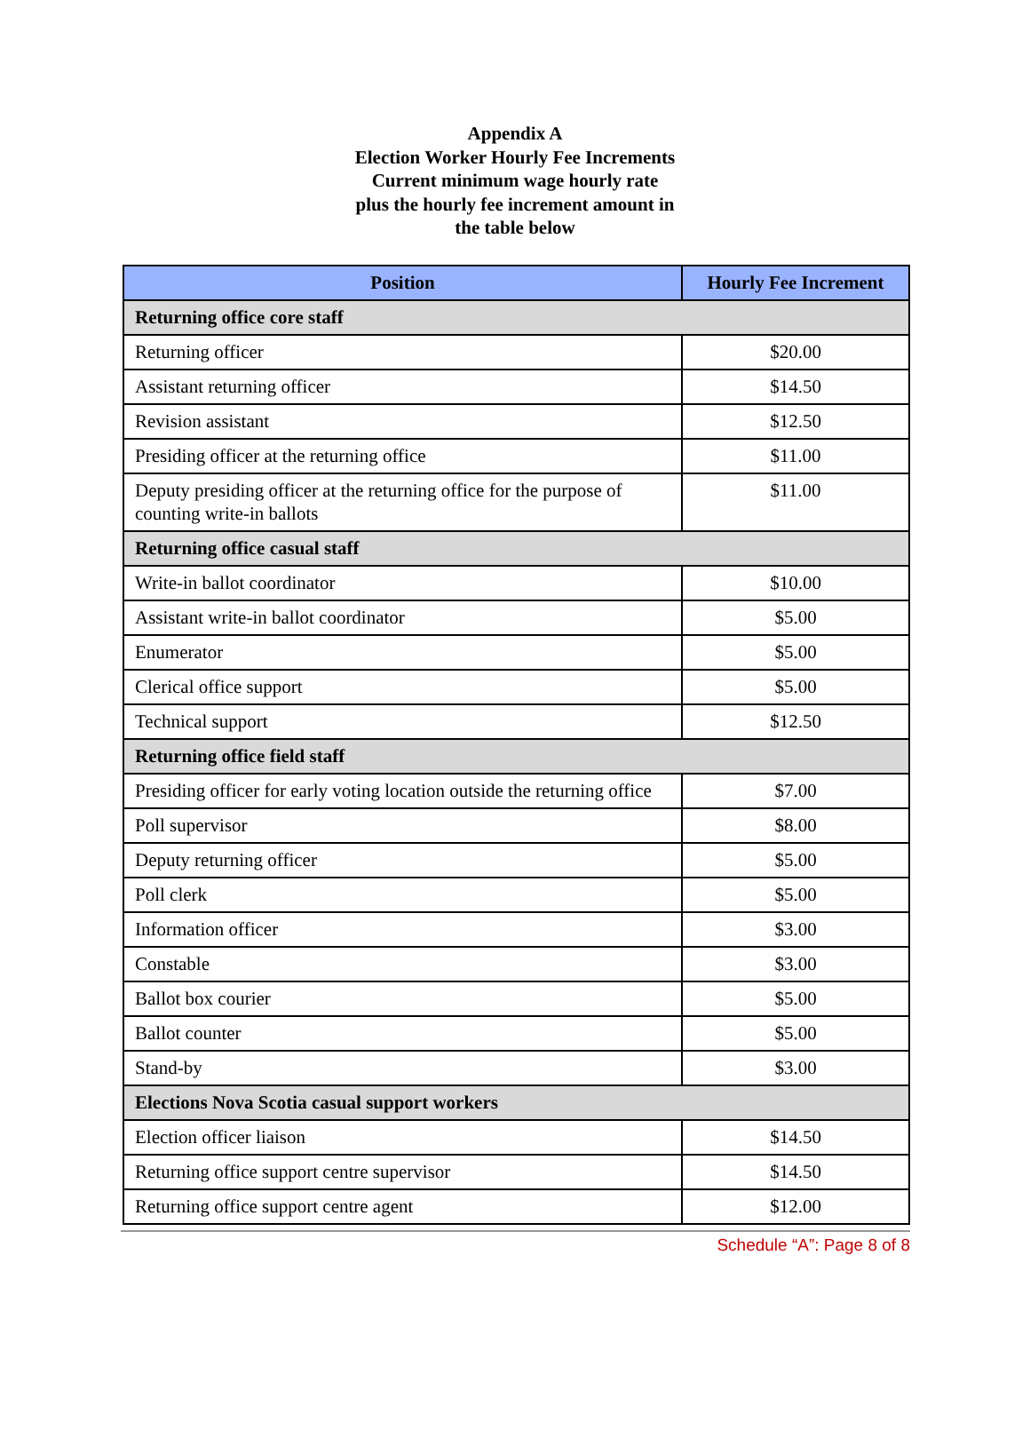Appendix A
Election Worker Hourly Fee Increments
Current minimum wage hourly rate
plus the hourly fee increment amount in
the table below
| Position | Hourly Fee Increment |
| --- | --- |
| Returning office core staff | |
| Returning officer | $20.00 |
| Assistant returning officer | $14.50 |
| Revision assistant | $12.50 |
| Presiding officer at the returning office | $11.00 |
| Deputy presiding officer at the returning office for the purpose of counting write-in ballots | $11.00 |
| Returning office casual staff | |
| Write-in ballot coordinator | $10.00 |
| Assistant write-in ballot coordinator | $5.00 |
| Enumerator | $5.00 |
| Clerical office support | $5.00 |
| Technical support | $12.50 |
| Returning office field staff | |
| Presiding officer for early voting location outside the returning office | $7.00 |
| Poll supervisor | $8.00 |
| Deputy returning officer | $5.00 |
| Poll clerk | $5.00 |
| Information officer | $3.00 |
| Constable | $3.00 |
| Ballot box courier | $5.00 |
| Ballot counter | $5.00 |
| Stand-by | $3.00 |
| Elections Nova Scotia casual support workers | |
| Election officer liaison | $14.50 |
| Returning office support centre supervisor | $14.50 |
| Returning office support centre agent | $12.00 |
Schedule “A”: Page 8 of 8